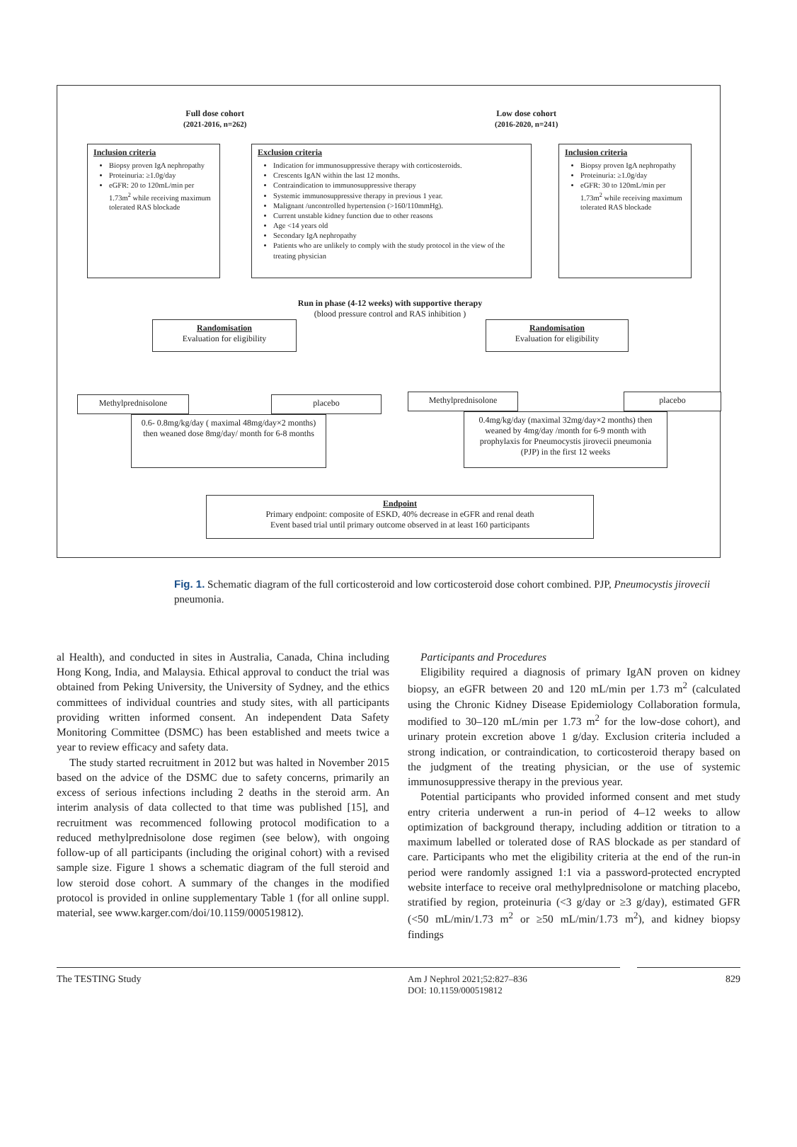Full dose cohort
(2021-2016, n=262)
Low dose cohort
(2016-2020, n=241)
Inclusion criteria
Biopsy proven IgA nephropathy
Proteinuria: ≥1.0g/day
eGFR: 20 to 120mL/min per 1.73m<sup>2</sup> while receiving maximum tolerated RAS blockade
Exclusion criteria
Indication for immunosuppressive therapy with corticosteroids.
Crescents IgAN within the last 12 months.
Contraindication to immunosuppressive therapy
Systemic immunosuppressive therapy in previous 1 year.
Malignant /uncontrolled hypertension (>160/110mmHg).
Current unstable kidney function due to other reasons
Age <14 years old
Secondary IgA nephropathy
Patients who are unlikely to comply with the study protocol in the view of the treating physician
Inclusion criteria
Biopsy proven IgA nephropathy
Proteinuria: ≥1.0g/day
eGFR: 30 to 120mL/min per 1.73m<sup>2</sup> while receiving maximum tolerated RAS blockade
Run in phase (4-12 weeks) with supportive therapy
(blood pressure control and RAS inhibition )
Randomisation
Evaluation for eligibility
Randomisation
Evaluation for eligibility
Methylprednisolone placebo
0.6- 0.8mg/kg/day ( maximal 48mg/day×2 months) then weaned dose 8mg/day/ month for 6-8 months
Methylprednisolone placebo
0.4mg/kg/day (maximal 32mg/day×2 months) then weaned by 4mg/day /month for 6-9 month with prophylaxis for Pneumocystis jirovecii pneumonia (PJP) in the first 12 weeks
Endpoint
Primary endpoint: composite of ESKD, 40% decrease in eGFR and renal death
Event based trial until primary outcome observed in at least 160 participants
Fig. 1. Schematic diagram of the full corticosteroid and low corticosteroid dose cohort combined. PJP, Pneumocystis jirovecii pneumonia.
al Health), and conducted in sites in Australia, Canada, China including Hong Kong, India, and Malaysia. Ethical approval to conduct the trial was obtained from Peking University, the University of Sydney, and the ethics committees of individual countries and study sites, with all participants providing written informed consent. An independent Data Safety Monitoring Committee (DSMC) has been established and meets twice a year to review efficacy and safety data.
The study started recruitment in 2012 but was halted in November 2015 based on the advice of the DSMC due to safety concerns, primarily an excess of serious infections including 2 deaths in the steroid arm. An interim analysis of data collected to that time was published [15], and recruitment was recommenced following protocol modification to a reduced methylprednisolone dose regimen (see below), with ongoing follow-up of all participants (including the original cohort) with a revised sample size. Figure 1 shows a schematic diagram of the full steroid and low steroid dose cohort. A summary of the changes in the modified protocol is provided in online supplementary Table 1 (for all online suppl. material, see www.karger.com/doi/10.1159/000519812).
Participants and Procedures
Eligibility required a diagnosis of primary IgAN proven on kidney biopsy, an eGFR between 20 and 120 mL/min per 1.73 m<sup>2</sup> (calculated using the Chronic Kidney Disease Epidemiology Collaboration formula, modified to 30–120 mL/min per 1.73 m<sup>2</sup> for the low-dose cohort), and urinary protein excretion above 1 g/day. Exclusion criteria included a strong indication, or contraindication, to corticosteroid therapy based on the judgment of the treating physician, or the use of systemic immunosuppressive therapy in the previous year.
Potential participants who provided informed consent and met study entry criteria underwent a run-in period of 4–12 weeks to allow optimization of background therapy, including addition or titration to a maximum labelled or tolerated dose of RAS blockade as per standard of care. Participants who met the eligibility criteria at the end of the run-in period were randomly assigned 1:1 via a password-protected encrypted website interface to receive oral methylprednisolone or matching placebo, stratified by region, proteinuria (<3 g/day or ≥3 g/day), estimated GFR (<50 mL/min/1.73 m<sup>2</sup> or ≥50 mL/min/1.73 m<sup>2</sup>), and kidney biopsy findings
The TESTING Study Am J Nephrol 2021;52:827–836
DOI: 10.1159/000519812
829